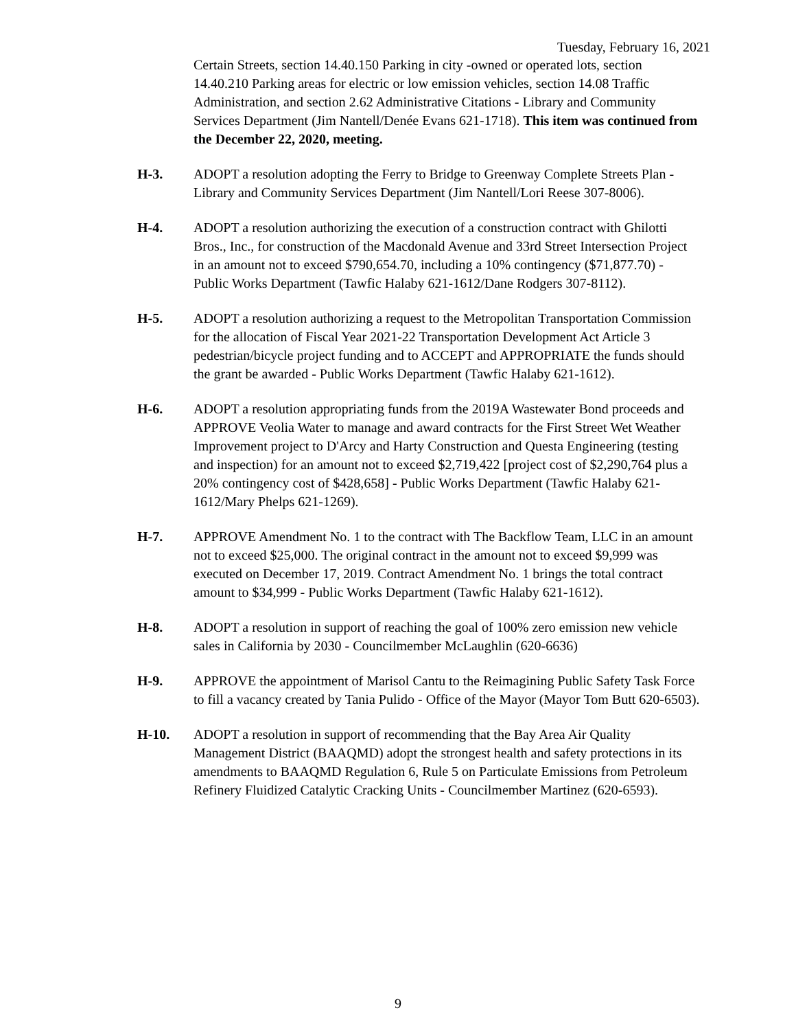Tuesday, February 16, 2021
Certain Streets, section 14.40.150 Parking in city -owned or operated lots, section 14.40.210 Parking areas for electric or low emission vehicles, section 14.08 Traffic Administration, and section 2.62 Administrative Citations - Library and Community Services Department (Jim Nantell/Denée Evans 621-1718). This item was continued from the December 22, 2020, meeting.
H-3. ADOPT a resolution adopting the Ferry to Bridge to Greenway Complete Streets Plan - Library and Community Services Department (Jim Nantell/Lori Reese 307-8006).
H-4. ADOPT a resolution authorizing the execution of a construction contract with Ghilotti Bros., Inc., for construction of the Macdonald Avenue and 33rd Street Intersection Project in an amount not to exceed $790,654.70, including a 10% contingency ($71,877.70) - Public Works Department (Tawfic Halaby 621-1612/Dane Rodgers 307-8112).
H-5. ADOPT a resolution authorizing a request to the Metropolitan Transportation Commission for the allocation of Fiscal Year 2021-22 Transportation Development Act Article 3 pedestrian/bicycle project funding and to ACCEPT and APPROPRIATE the funds should the grant be awarded - Public Works Department (Tawfic Halaby 621-1612).
H-6. ADOPT a resolution appropriating funds from the 2019A Wastewater Bond proceeds and APPROVE Veolia Water to manage and award contracts for the First Street Wet Weather Improvement project to D'Arcy and Harty Construction and Questa Engineering (testing and inspection) for an amount not to exceed $2,719,422 [project cost of $2,290,764 plus a 20% contingency cost of $428,658] - Public Works Department (Tawfic Halaby 621-1612/Mary Phelps 621-1269).
H-7. APPROVE Amendment No. 1 to the contract with The Backflow Team, LLC in an amount not to exceed $25,000. The original contract in the amount not to exceed $9,999 was executed on December 17, 2019. Contract Amendment No. 1 brings the total contract amount to $34,999 - Public Works Department (Tawfic Halaby 621-1612).
H-8. ADOPT a resolution in support of reaching the goal of 100% zero emission new vehicle sales in California by 2030 - Councilmember McLaughlin (620-6636)
H-9. APPROVE the appointment of Marisol Cantu to the Reimagining Public Safety Task Force to fill a vacancy created by Tania Pulido - Office of the Mayor (Mayor Tom Butt 620-6503).
H-10. ADOPT a resolution in support of recommending that the Bay Area Air Quality Management District (BAAQMD) adopt the strongest health and safety protections in its amendments to BAAQMD Regulation 6, Rule 5 on Particulate Emissions from Petroleum Refinery Fluidized Catalytic Cracking Units - Councilmember Martinez (620-6593).
9